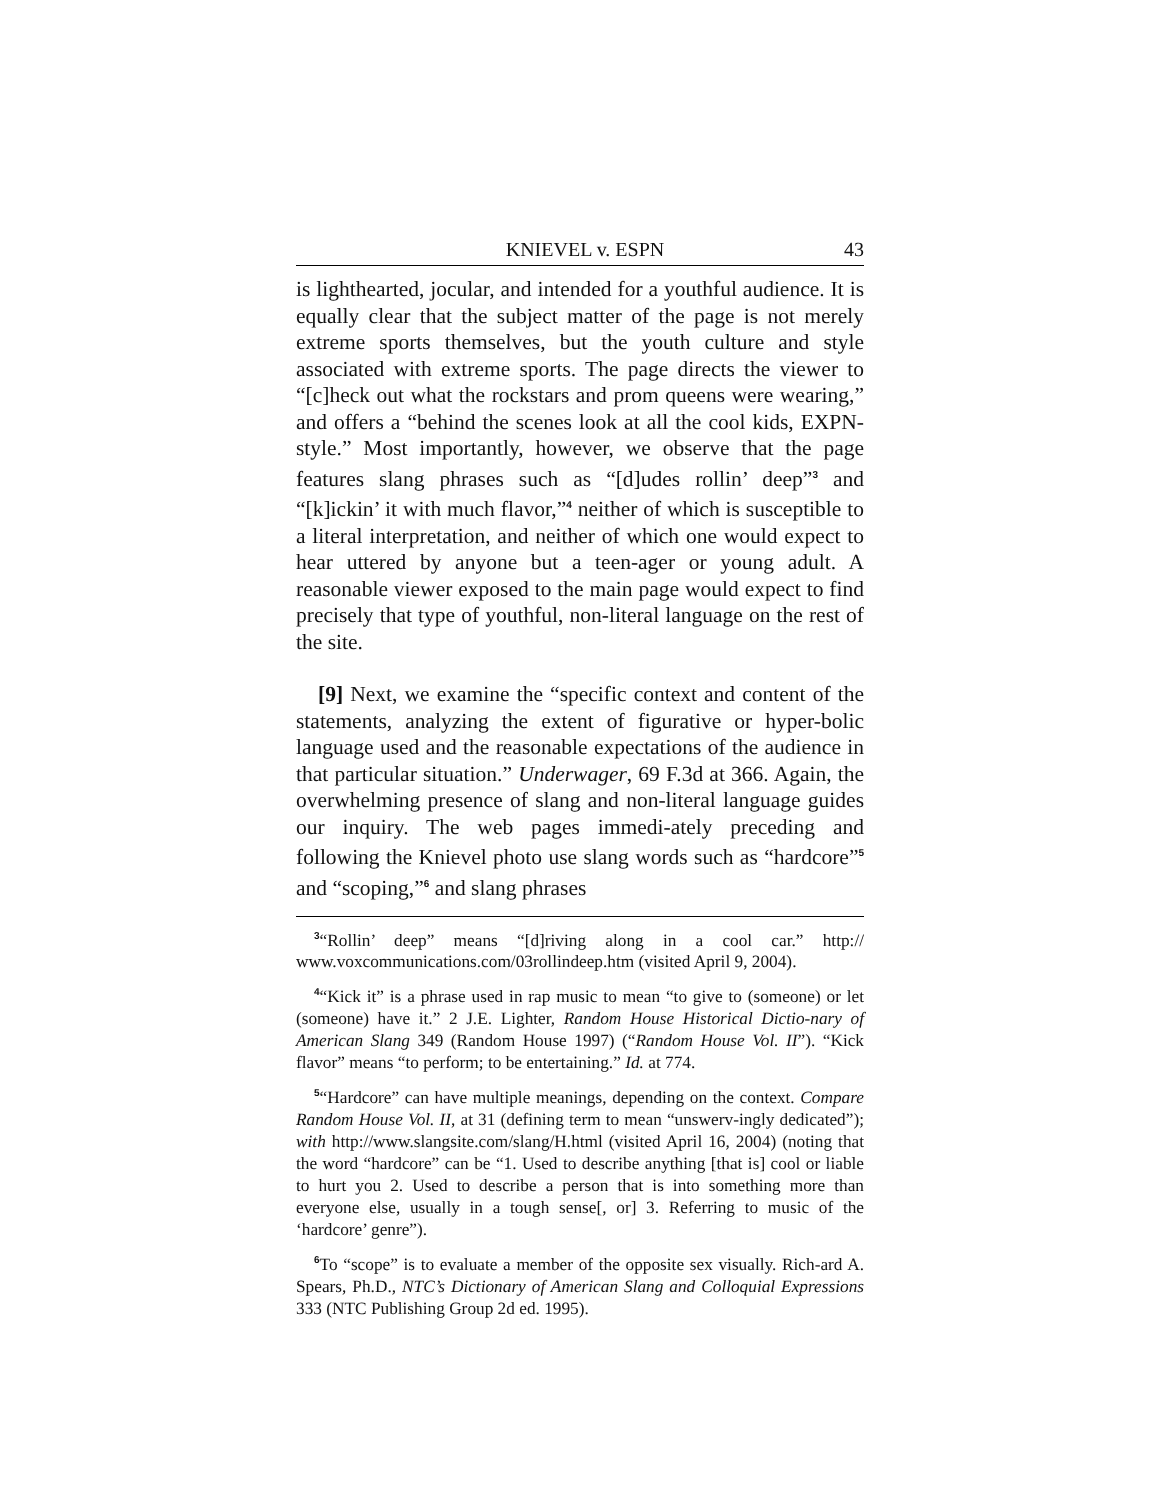KNIEVEL v. ESPN 43
is lighthearted, jocular, and intended for a youthful audience. It is equally clear that the subject matter of the page is not merely extreme sports themselves, but the youth culture and style associated with extreme sports. The page directs the viewer to “[c]heck out what the rockstars and prom queens were wearing,” and offers a “behind the scenes look at all the cool kids, EXPN-style.” Most importantly, however, we observe that the page features slang phrases such as “[d]udes rollin’ deep”<sup>3</sup> and “[k]ickin’ it with much flavor,”<sup>4</sup> neither of which is susceptible to a literal interpretation, and neither of which one would expect to hear uttered by anyone but a teen-ager or young adult. A reasonable viewer exposed to the main page would expect to find precisely that type of youthful, non-literal language on the rest of the site.
[9] Next, we examine the “specific context and content of the statements, analyzing the extent of figurative or hyper-bolic language used and the reasonable expectations of the audience in that particular situation.” Underwager, 69 F.3d at 366. Again, the overwhelming presence of slang and non-literal language guides our inquiry. The web pages immedi-ately preceding and following the Knievel photo use slang words such as “hardcore”<sup>5</sup> and “scoping,”<sup>6</sup> and slang phrases
<sup>3</sup> “Rollin’ deep” means “[d]riving along in a cool car.” http:// www.voxcommunications.com/03rollindeep.htm (visited April 9, 2004).
<sup>4</sup> “Kick it” is a phrase used in rap music to mean “to give to (someone) or let (someone) have it.” 2 J.E. Lighter, Random House Historical Dictio-nary of American Slang 349 (Random House 1997) (“Random House Vol. II”). “Kick flavor” means “to perform; to be entertaining.” Id. at 774.
<sup>5</sup> “Hardcore” can have multiple meanings, depending on the context. Compare Random House Vol. II, at 31 (defining term to mean “unswerv-ingly dedicated”); with http://www.slangsite.com/slang/H.html (visited April 16, 2004) (noting that the word “hardcore” can be “1. Used to describe anything [that is] cool or liable to hurt you 2. Used to describe a person that is into something more than everyone else, usually in a tough sense[, or] 3. Referring to music of the ‘hardcore’ genre”).
<sup>6</sup> To “scope” is to evaluate a member of the opposite sex visually. Rich-ard A. Spears, Ph.D., NTC’s Dictionary of American Slang and Colloquial Expressions 333 (NTC Publishing Group 2d ed. 1995).